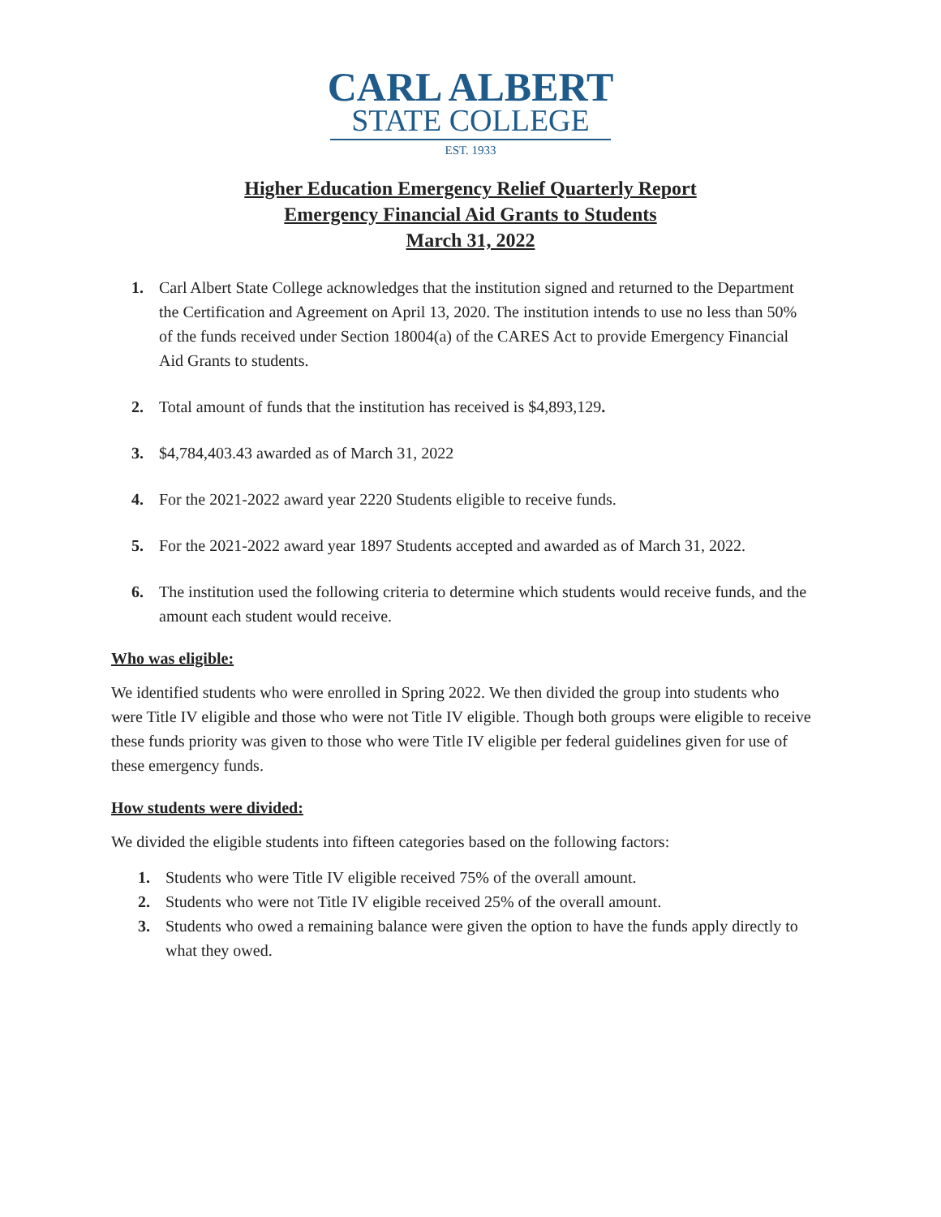CARL ALBERT
STATE COLLEGE
EST. 1933
Higher Education Emergency Relief Quarterly Report
Emergency Financial Aid Grants to Students
March 31, 2022
1. Carl Albert State College acknowledges that the institution signed and returned to the Department the Certification and Agreement on April 13, 2020. The institution intends to use no less than 50% of the funds received under Section 18004(a) of the CARES Act to provide Emergency Financial Aid Grants to students.
2. Total amount of funds that the institution has received is $4,893,129.
3. $4,784,403.43 awarded as of March 31, 2022
4. For the 2021-2022 award year 2220 Students eligible to receive funds.
5. For the 2021-2022 award year 1897 Students accepted and awarded as of March 31, 2022.
6. The institution used the following criteria to determine which students would receive funds, and the amount each student would receive.
Who was eligible:
We identified students who were enrolled in Spring 2022. We then divided the group into students who were Title IV eligible and those who were not Title IV eligible. Though both groups were eligible to receive these funds priority was given to those who were Title IV eligible per federal guidelines given for use of these emergency funds.
How students were divided:
We divided the eligible students into fifteen categories based on the following factors:
1. Students who were Title IV eligible received 75% of the overall amount.
2. Students who were not Title IV eligible received 25% of the overall amount.
3. Students who owed a remaining balance were given the option to have the funds apply directly to what they owed.